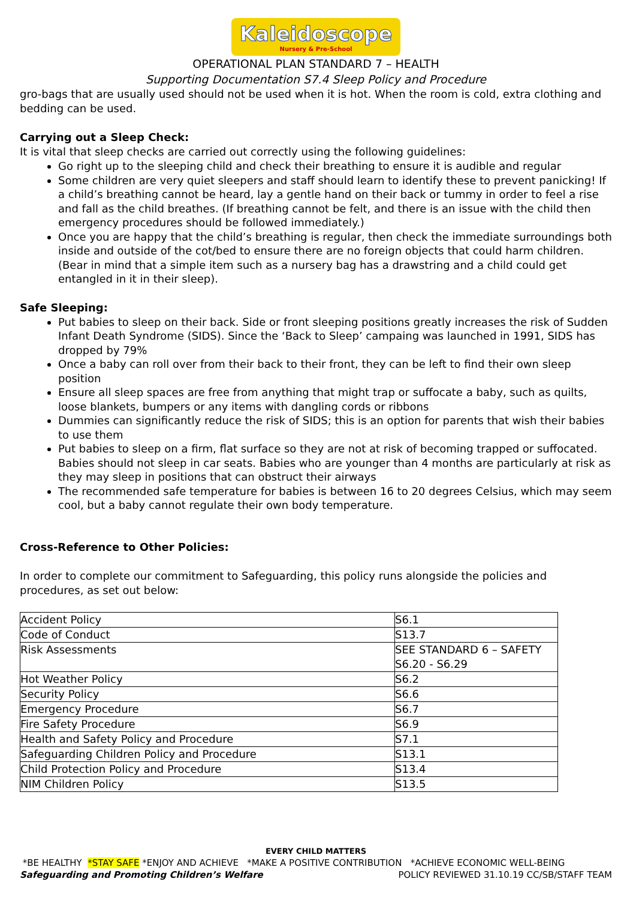Kaleidoscope Nursery & Pre-School
OPERATIONAL PLAN STANDARD 7 – HEALTH
Supporting Documentation S7.4 Sleep Policy and Procedure
gro-bags that are usually used should not be used when it is hot. When the room is cold, extra clothing and bedding can be used.
Carrying out a Sleep Check:
It is vital that sleep checks are carried out correctly using the following guidelines:
Go right up to the sleeping child and check their breathing to ensure it is audible and regular
Some children are very quiet sleepers and staff should learn to identify these to prevent panicking! If a child’s breathing cannot be heard, lay a gentle hand on their back or tummy in order to feel a rise and fall as the child breathes. (If breathing cannot be felt, and there is an issue with the child then emergency procedures should be followed immediately.)
Once you are happy that the child’s breathing is regular, then check the immediate surroundings both inside and outside of the cot/bed to ensure there are no foreign objects that could harm children. (Bear in mind that a simple item such as a nursery bag has a drawstring and a child could get entangled in it in their sleep).
Safe Sleeping:
Put babies to sleep on their back. Side or front sleeping positions greatly increases the risk of Sudden Infant Death Syndrome (SIDS). Since the ‘Back to Sleep’ campaing was launched in 1991, SIDS has dropped by 79%
Once a baby can roll over from their back to their front, they can be left to find their own sleep position
Ensure all sleep spaces are free from anything that might trap or suffocate a baby, such as quilts, loose blankets, bumpers or any items with dangling cords or ribbons
Dummies can significantly reduce the risk of SIDS; this is an option for parents that wish their babies to use them
Put babies to sleep on a firm, flat surface so they are not at risk of becoming trapped or suffocated. Babies should not sleep in car seats. Babies who are younger than 4 months are particularly at risk as they may sleep in positions that can obstruct their airways
The recommended safe temperature for babies is between 16 to 20 degrees Celsius, which may seem cool, but a baby cannot regulate their own body temperature.
Cross-Reference to Other Policies:
In order to complete our commitment to Safeguarding, this policy runs alongside the policies and procedures, as set out below:
| Accident Policy | S6.1 |
| Code of Conduct | S13.7 |
| Risk Assessments | SEE STANDARD 6 – SAFETY S6.20 - S6.29 |
| Hot Weather Policy | S6.2 |
| Security Policy | S6.6 |
| Emergency Procedure | S6.7 |
| Fire Safety Procedure | S6.9 |
| Health and Safety Policy and Procedure | S7.1 |
| Safeguarding Children Policy and Procedure | S13.1 |
| Child Protection Policy and Procedure | S13.4 |
| NIM Children Policy | S13.5 |
EVERY CHILD MATTERS
*BE HEALTHY *STAY SAFE *ENJOY AND ACHIEVE *MAKE A POSITIVE CONTRIBUTION *ACHIEVE ECONOMIC WELL-BEING
Safeguarding and Promoting Children’s Welfare POLICY REVIEWED 31.10.19 CC/SB/STAFF TEAM